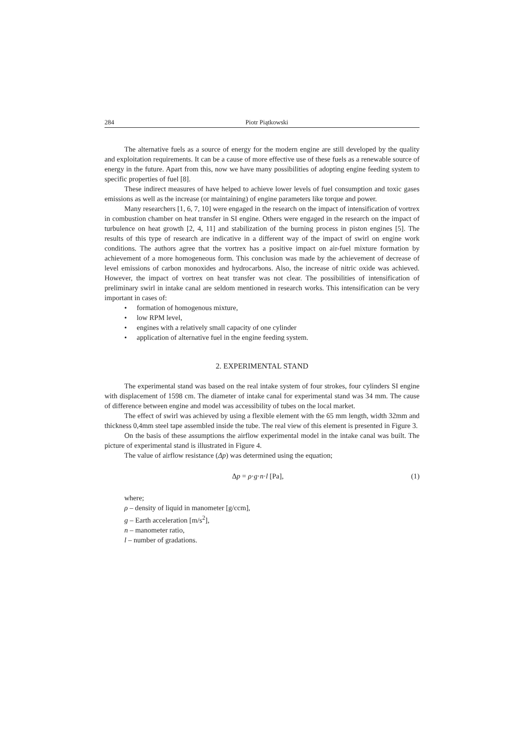284 Piotr Piątkowski
The alternative fuels as a source of energy for the modern engine are still developed by the quality and exploitation requirements. It can be a cause of more effective use of these fuels as a renewable source of energy in the future. Apart from this, now we have many possibilities of adopting engine feeding system to specific properties of fuel [8].
These indirect measures of have helped to achieve lower levels of fuel consumption and toxic gases emissions as well as the increase (or maintaining) of engine parameters like torque and power.
Many researchers [1, 6, 7, 10] were engaged in the research on the impact of intensification of vortrex in combustion chamber on heat transfer in SI engine. Others were engaged in the research on the impact of turbulence on heat growth [2, 4, 11] and stabilization of the burning process in piston engines [5]. The results of this type of research are indicative in a different way of the impact of swirl on engine work conditions. The authors agree that the vortrex has a positive impact on air-fuel mixture formation by achievement of a more homogeneous form. This conclusion was made by the achievement of decrease of level emissions of carbon monoxides and hydrocarbons. Also, the increase of nitric oxide was achieved. However, the impact of vortrex on heat transfer was not clear. The possibilities of intensification of preliminary swirl in intake canal are seldom mentioned in research works. This intensification can be very important in cases of:
• formation of homogenous mixture,
• low RPM level,
• engines with a relatively small capacity of one cylinder
• application of alternative fuel in the engine feeding system.
2. EXPERIMENTAL STAND
The experimental stand was based on the real intake system of four strokes, four cylinders SI engine with displacement of 1598 cm. The diameter of intake canal for experimental stand was 34 mm. The cause of difference between engine and model was accessibility of tubes on the local market.
The effect of swirl was achieved by using a flexible element with the 65 mm length, width 32mm and thickness 0,4mm steel tape assembled inside the tube. The real view of this element is presented in Figure 3.
On the basis of these assumptions the airflow experimental model in the intake canal was built. The picture of experimental stand is illustrated in Figure 4.
The value of airflow resistance (Δp) was determined using the equation;
Δp = ρ·g·n·l [Pa], (1)
where;
ρ – density of liquid in manometer [g/ccm],
g – Earth acceleration [m/s<sup>2</sup>],
n – manometer ratio,
l – number of gradations.